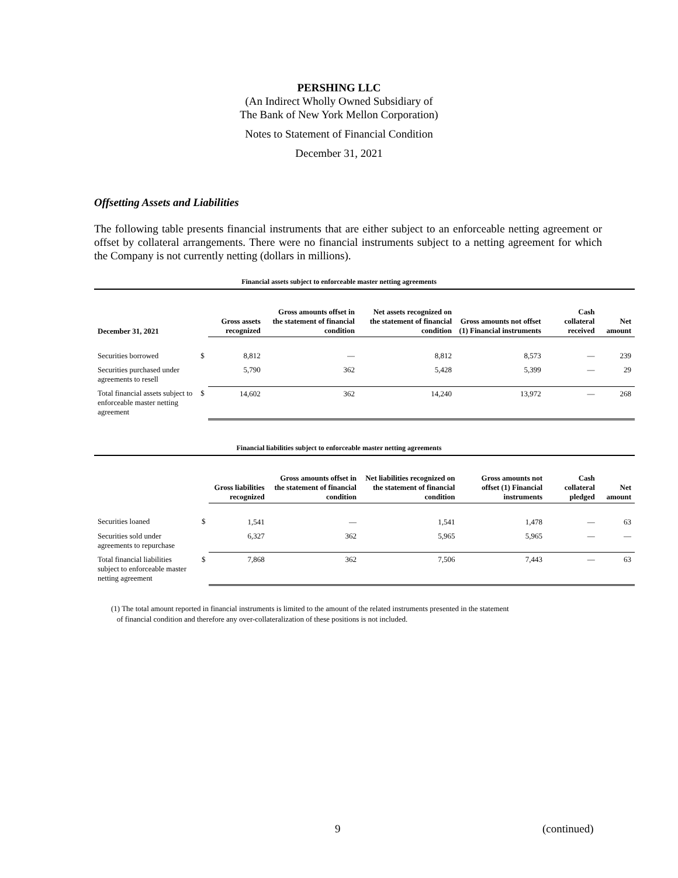PERSHING LLC
(An Indirect Wholly Owned Subsidiary of
The Bank of New York Mellon Corporation)
Notes to Statement of Financial Condition
December 31, 2021
Offsetting Assets and Liabilities
The following table presents financial instruments that are either subject to an enforceable netting agreement or offset by collateral arrangements. There were no financial instruments subject to a netting agreement for which the Company is not currently netting (dollars in millions).
Financial assets subject to enforceable master netting agreements
| December 31, 2021 | | Gross assets recognized | Gross amounts offset in the statement of financial condition | Net assets recognized on the statement of financial condition | Gross amounts not offset (1) Financial instruments | Cash collateral received | Net amount |
| --- | --- | --- | --- | --- | --- | --- | --- |
| Securities borrowed | $ | 8,812 | — | 8,812 | 8,573 | — | 239 |
| Securities purchased under agreements to resell | | 5,790 | 362 | 5,428 | 5,399 | — | 29 |
| Total financial assets subject to enforceable master netting agreement | $ | 14,602 | 362 | 14,240 | 13,972 | — | 268 |
Financial liabilities subject to enforceable master netting agreements
| | | Gross liabilities recognized | Gross amounts offset in the statement of financial condition | Net liabilities recognized on the statement of financial condition | Gross amounts not offset (1) Financial instruments | Cash collateral pledged | Net amount |
| --- | --- | --- | --- | --- | --- | --- | --- |
| Securities loaned | $ | 1,541 | — | 1,541 | 1,478 | — | 63 |
| Securities sold under agreements to repurchase | | 6,327 | 362 | 5,965 | 5,965 | — | — |
| Total financial liabilities subject to enforceable master netting agreement | $ | 7,868 | 362 | 7,506 | 7,443 | — | 63 |
(1) The total amount reported in financial instruments is limited to the amount of the related instruments presented in the statement
of financial condition and therefore any over-collateralization of these positions is not included.
9 (continued)